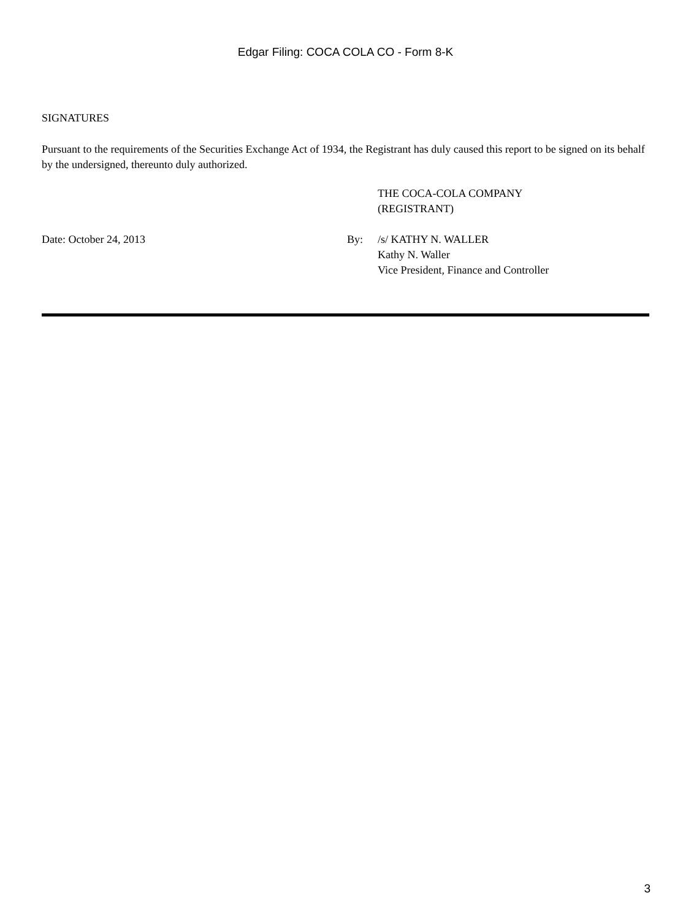Edgar Filing: COCA COLA CO - Form 8-K
SIGNATURES
Pursuant to the requirements of the Securities Exchange Act of 1934, the Registrant has duly caused this report to be signed on its behalf by the undersigned, thereunto duly authorized.
THE COCA-COLA COMPANY
(REGISTRANT)
Date: October 24, 2013 By: /s/ KATHY N. WALLER
Kathy N. Waller
Vice President, Finance and Controller
3